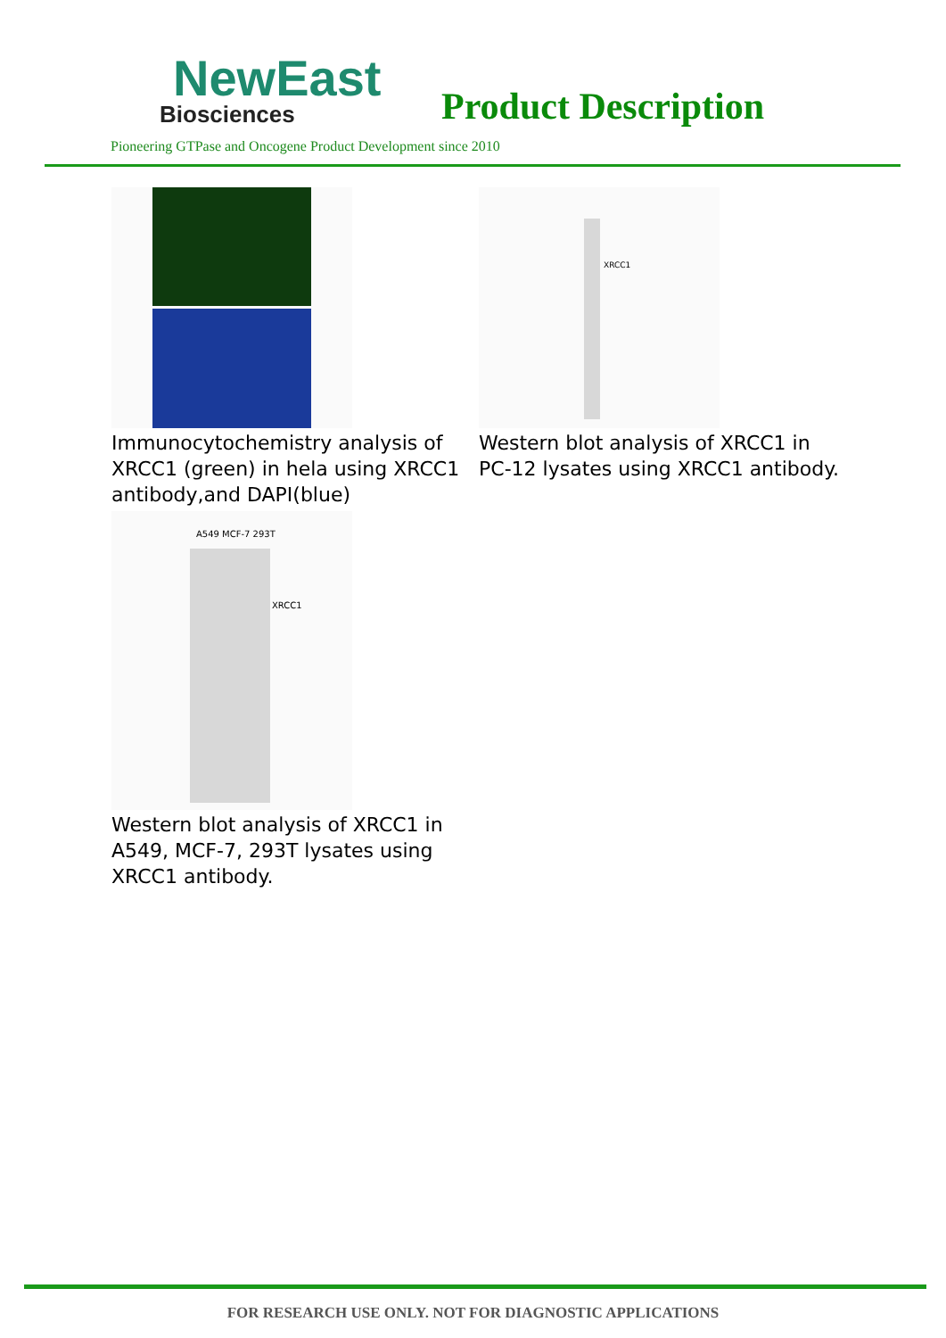NewEast
Biosciences
Product Description
Pioneering GTPase and Oncogene Product Development since 2010
Immunocytochemistry analysis of XRCC1 (green) in hela using XRCC1 antibody,and DAPI(blue)
XRCC1
Western blot analysis of XRCC1 in PC-12 lysates using XRCC1 antibody.
XRCC1
A549 MCF-7 293T
Western blot analysis of XRCC1 in A549, MCF-7, 293T lysates using XRCC1 antibody.
FOR RESEARCH USE ONLY. NOT FOR DIAGNOSTIC APPLICATIONS